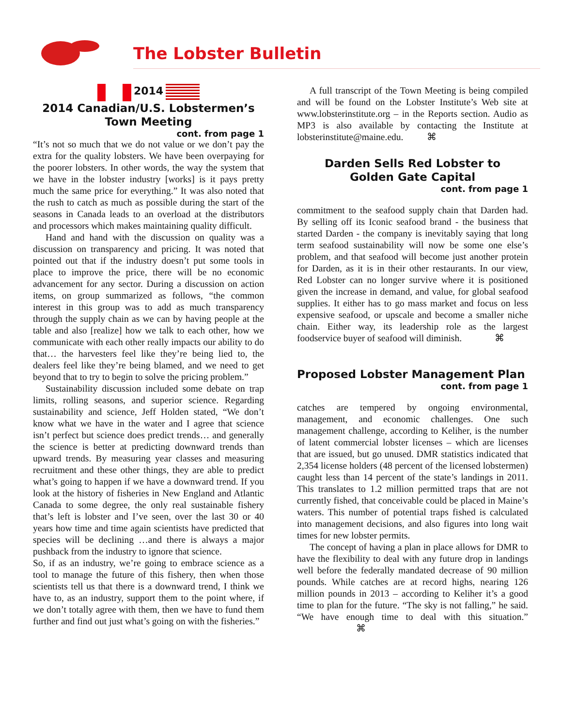The Lobster Bulletin
2014
2014 Canadian/U.S. Lobstermen’s
Town Meeting
cont. from page 1
“It’s not so much that we do not value or we don’t pay the extra for the quality lobsters. We have been overpaying for the poorer lobsters. In other words, the way the system that we have in the lobster industry [works] is it pays pretty much the same price for everything.” It was also noted that the rush to catch as much as possible during the start of the seasons in Canada leads to an overload at the distributors and processors which makes maintaining quality difficult.
Hand and hand with the discussion on quality was a discussion on transparency and pricing. It was noted that pointed out that if the industry doesn’t put some tools in place to improve the price, there will be no economic advancement for any sector. During a discussion on action items, on group summarized as follows, “the common interest in this group was to add as much transparency through the supply chain as we can by having people at the table and also [realize] how we talk to each other, how we communicate with each other really impacts our ability to do that… the harvesters feel like they’re being lied to, the dealers feel like they’re being blamed, and we need to get beyond that to try to begin to solve the pricing problem.”
Sustainability discussion included some debate on trap limits, rolling seasons, and superior science. Regarding sustainability and science, Jeff Holden stated, “We don’t know what we have in the water and I agree that science isn’t perfect but science does predict trends… and generally the science is better at predicting downward trends than upward trends. By measuring year classes and measuring recruitment and these other things, they are able to predict what’s going to happen if we have a downward trend. If you look at the history of fisheries in New England and Atlantic Canada to some degree, the only real sustainable fishery that’s left is lobster and I’ve seen, over the last 30 or 40 years how time and time again scientists have predicted that species will be declining …and there is always a major pushback from the industry to ignore that science.
So, if as an industry, we’re going to embrace science as a tool to manage the future of this fishery, then when those scientists tell us that there is a downward trend, I think we have to, as an industry, support them to the point where, if we don’t totally agree with them, then we have to fund them further and find out just what’s going on with the fisheries.”
A full transcript of the Town Meeting is being compiled and will be found on the Lobster Institute’s Web site at www.lobsterinstitute.org – in the Reports section. Audio as MP3 is also available by contacting the Institute at lobsterinstitute@maine.edu. ⌘
Darden Sells Red Lobster to
Golden Gate Capital
cont. from page 1
commitment to the seafood supply chain that Darden had. By selling off its Iconic seafood brand - the business that started Darden - the company is inevitably saying that long term seafood sustainability will now be some one else’s problem, and that seafood will become just another protein for Darden, as it is in their other restaurants. In our view, Red Lobster can no longer survive where it is positioned given the increase in demand, and value, for global seafood supplies. It either has to go mass market and focus on less expensive seafood, or upscale and become a smaller niche chain. Either way, its leadership role as the largest foodservice buyer of seafood will diminish. ⌘
Proposed Lobster Management Plan
cont. from page 1
catches are tempered by ongoing environmental, management, and economic challenges. One such management challenge, according to Keliher, is the number of latent commercial lobster licenses – which are licenses that are issued, but go unused. DMR statistics indicated that 2,354 license holders (48 percent of the licensed lobstermen) caught less than 14 percent of the state’s landings in 2011. This translates to 1.2 million permitted traps that are not currently fished, that conceivable could be placed in Maine’s waters. This number of potential traps fished is calculated into management decisions, and also figures into long wait times for new lobster permits.
The concept of having a plan in place allows for DMR to have the flexibility to deal with any future drop in landings well before the federally mandated decrease of 90 million pounds. While catches are at record highs, nearing 126 million pounds in 2013 – according to Keliher it’s a good time to plan for the future. “The sky is not falling,” he said. “We have enough time to deal with this situation.” ⌘